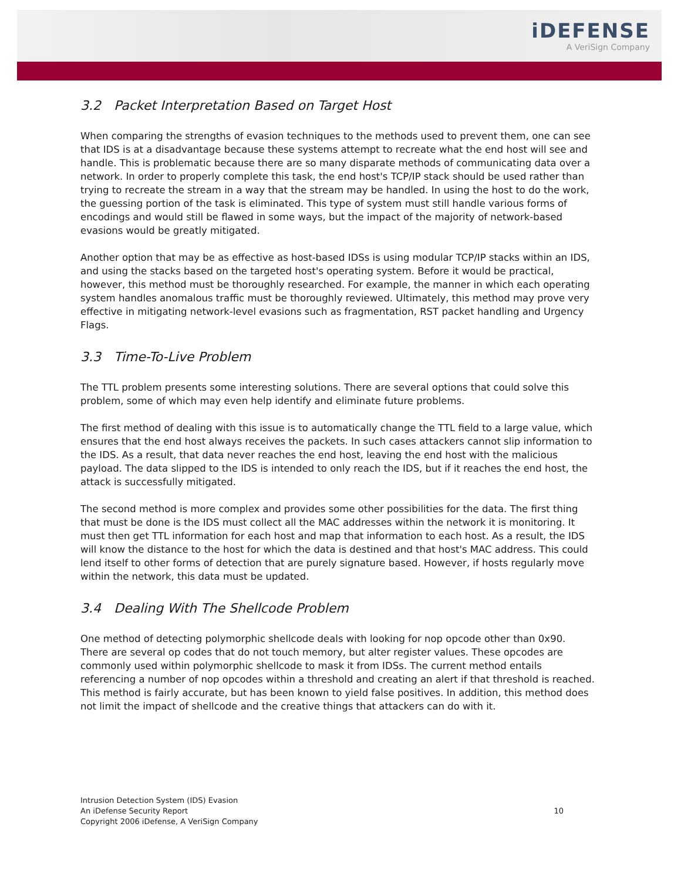iDEFENSE
A VeriSign Company
3.2 Packet Interpretation Based on Target Host
When comparing the strengths of evasion techniques to the methods used to prevent them, one can see that IDS is at a disadvantage because these systems attempt to recreate what the end host will see and handle. This is problematic because there are so many disparate methods of communicating data over a network. In order to properly complete this task, the end host's TCP/IP stack should be used rather than trying to recreate the stream in a way that the stream may be handled. In using the host to do the work, the guessing portion of the task is eliminated. This type of system must still handle various forms of encodings and would still be flawed in some ways, but the impact of the majority of network-based evasions would be greatly mitigated.
Another option that may be as effective as host-based IDSs is using modular TCP/IP stacks within an IDS, and using the stacks based on the targeted host's operating system. Before it would be practical, however, this method must be thoroughly researched. For example, the manner in which each operating system handles anomalous traffic must be thoroughly reviewed. Ultimately, this method may prove very effective in mitigating network-level evasions such as fragmentation, RST packet handling and Urgency Flags.
3.3 Time-To-Live Problem
The TTL problem presents some interesting solutions. There are several options that could solve this problem, some of which may even help identify and eliminate future problems.
The first method of dealing with this issue is to automatically change the TTL field to a large value, which ensures that the end host always receives the packets. In such cases attackers cannot slip information to the IDS. As a result, that data never reaches the end host, leaving the end host with the malicious payload. The data slipped to the IDS is intended to only reach the IDS, but if it reaches the end host, the attack is successfully mitigated.
The second method is more complex and provides some other possibilities for the data. The first thing that must be done is the IDS must collect all the MAC addresses within the network it is monitoring. It must then get TTL information for each host and map that information to each host. As a result, the IDS will know the distance to the host for which the data is destined and that host's MAC address. This could lend itself to other forms of detection that are purely signature based. However, if hosts regularly move within the network, this data must be updated.
3.4 Dealing With The Shellcode Problem
One method of detecting polymorphic shellcode deals with looking for nop opcode other than 0x90. There are several op codes that do not touch memory, but alter register values. These opcodes are commonly used within polymorphic shellcode to mask it from IDSs. The current method entails referencing a number of nop opcodes within a threshold and creating an alert if that threshold is reached. This method is fairly accurate, but has been known to yield false positives. In addition, this method does not limit the impact of shellcode and the creative things that attackers can do with it.
Intrusion Detection System (IDS) Evasion
An iDefense Security Report
Copyright 2006 iDefense, A VeriSign Company
10